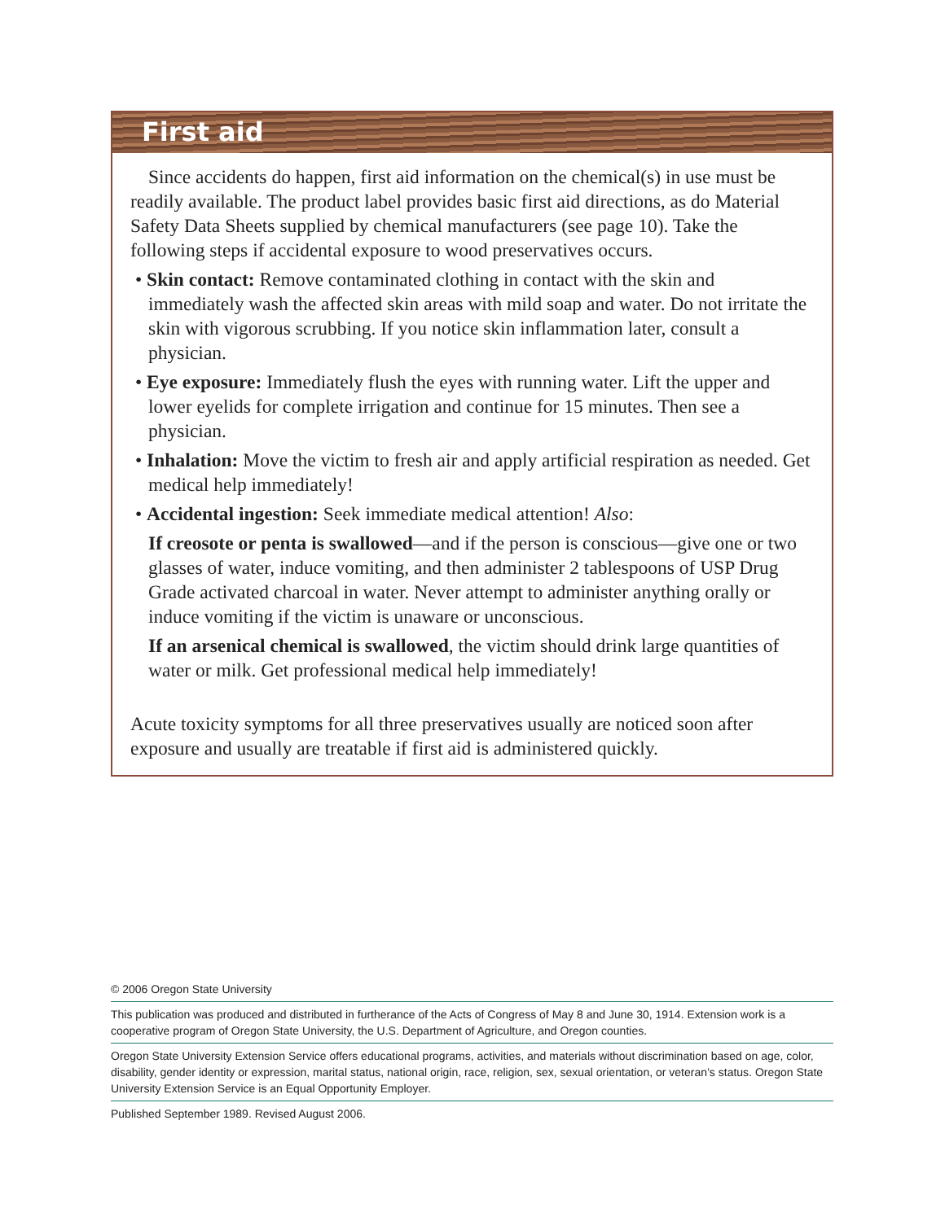First aid
Since accidents do happen, first aid information on the chemical(s) in use must be readily available. The product label provides basic first aid directions, as do Material Safety Data Sheets supplied by chemical manufacturers (see page 10). Take the following steps if accidental exposure to wood preservatives occurs.
• Skin contact: Remove contaminated clothing in contact with the skin and immediately wash the affected skin areas with mild soap and water. Do not irritate the skin with vigorous scrubbing. If you notice skin inflammation later, consult a physician.
• Eye exposure: Immediately flush the eyes with running water. Lift the upper and lower eyelids for complete irrigation and continue for 15 minutes. Then see a physician.
• Inhalation: Move the victim to fresh air and apply artificial respiration as needed. Get medical help immediately!
• Accidental ingestion: Seek immediate medical attention! Also:
If creosote or penta is swallowed—and if the person is conscious—give one or two glasses of water, induce vomiting, and then administer 2 tablespoons of USP Drug Grade activated charcoal in water. Never attempt to administer anything orally or induce vomiting if the victim is unaware or unconscious.
If an arsenical chemical is swallowed, the victim should drink large quantities of water or milk. Get professional medical help immediately!
Acute toxicity symptoms for all three preservatives usually are noticed soon after exposure and usually are treatable if first aid is administered quickly.
© 2006 Oregon State University
This publication was produced and distributed in furtherance of the Acts of Congress of May 8 and June 30, 1914. Extension work is a cooperative program of Oregon State University, the U.S. Department of Agriculture, and Oregon counties.
Oregon State University Extension Service offers educational programs, activities, and materials without discrimination based on age, color, disability, gender identity or expression, marital status, national origin, race, religion, sex, sexual orientation, or veteran’s status. Oregon State University Extension Service is an Equal Opportunity Employer.
Published September 1989. Revised August 2006.